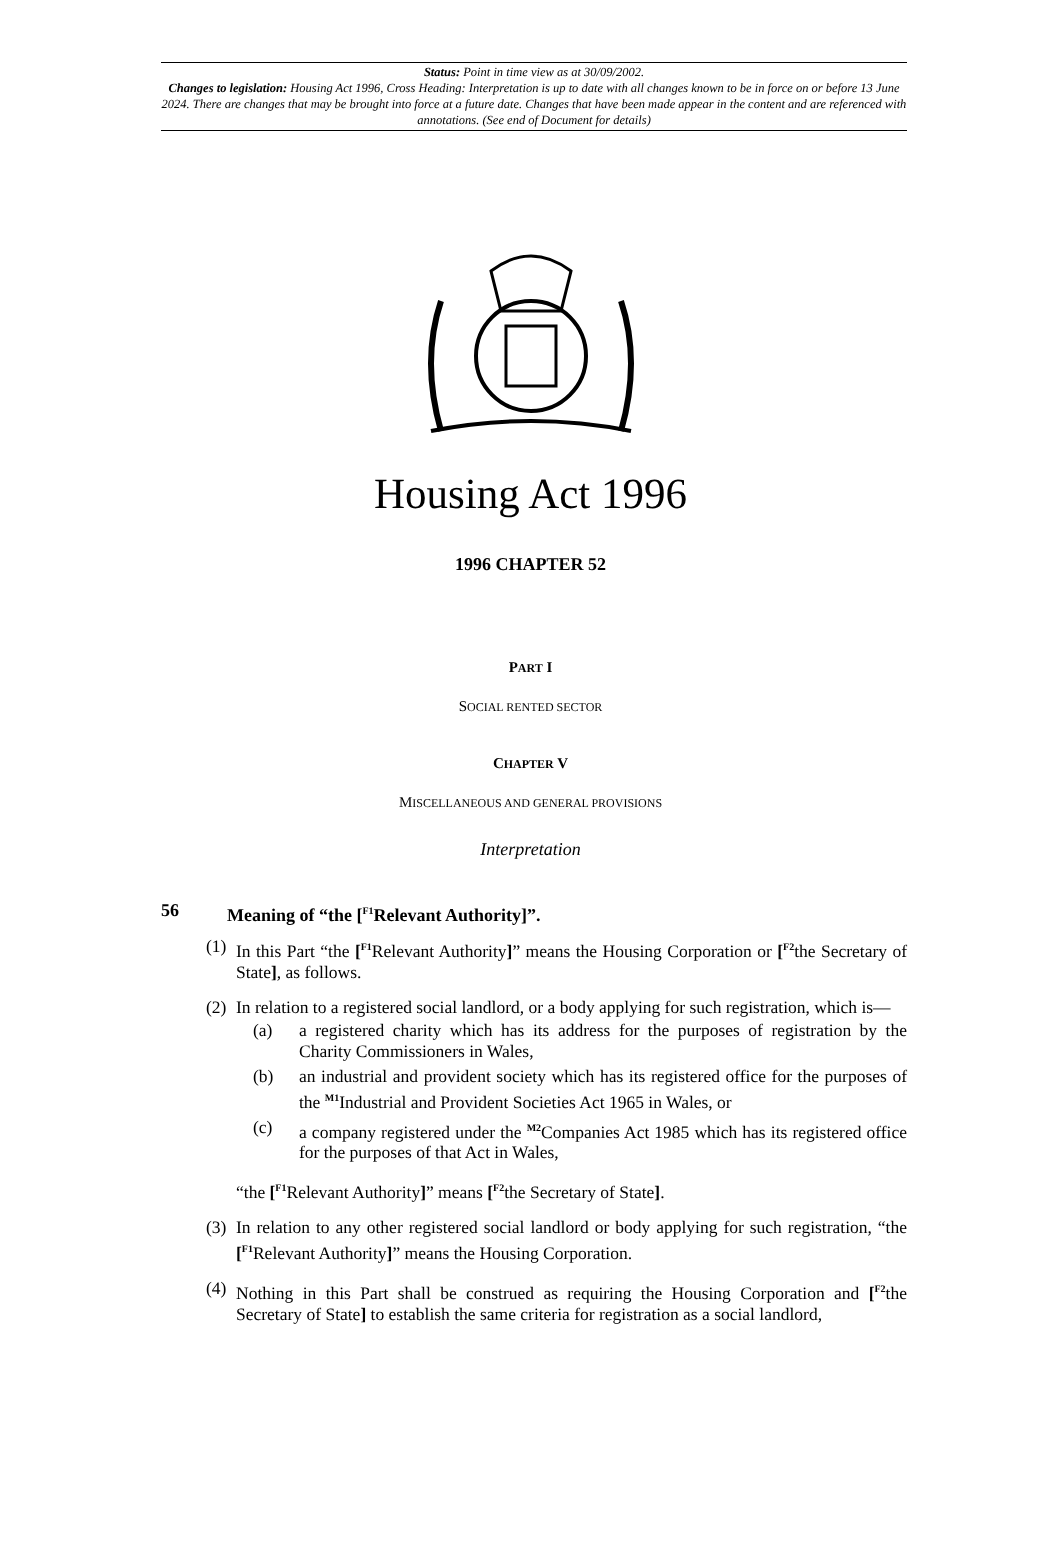Status: Point in time view as at 30/09/2002.
Changes to legislation: Housing Act 1996, Cross Heading: Interpretation is up to date with all changes known to be in force on or before 13 June 2024. There are changes that may be brought into force at a future date. Changes that have been made appear in the content and are referenced with annotations. (See end of Document for details)
Housing Act 1996
1996 CHAPTER 52
PART I
SOCIAL RENTED SECTOR
CHAPTER V
MISCELLANEOUS AND GENERAL PROVISIONS
Interpretation
56 Meaning of “the [<sup>F1</sup>Relevant Authority]”.
(1) In this Part “the [<sup>F1</sup>Relevant Authority]” means the Housing Corporation or [<sup>F2</sup>the Secretary of State], as follows.
(2) In relation to a registered social landlord, or a body applying for such registration, which is—
(a) a registered charity which has its address for the purposes of registration by the Charity Commissioners in Wales,
(b) an industrial and provident society which has its registered office for the purposes of the <sup>M1</sup>Industrial and Provident Societies Act 1965 in Wales, or
(c) a company registered under the <sup>M2</sup>Companies Act 1985 which has its registered office for the purposes of that Act in Wales,
“the [<sup>F1</sup>Relevant Authority]” means [<sup>F2</sup>the Secretary of State].
(3) In relation to any other registered social landlord or body applying for such registration, “the [<sup>F1</sup>Relevant Authority]” means the Housing Corporation.
(4) Nothing in this Part shall be construed as requiring the Housing Corporation and [<sup>F2</sup>the Secretary of State] to establish the same criteria for registration as a social landlord,